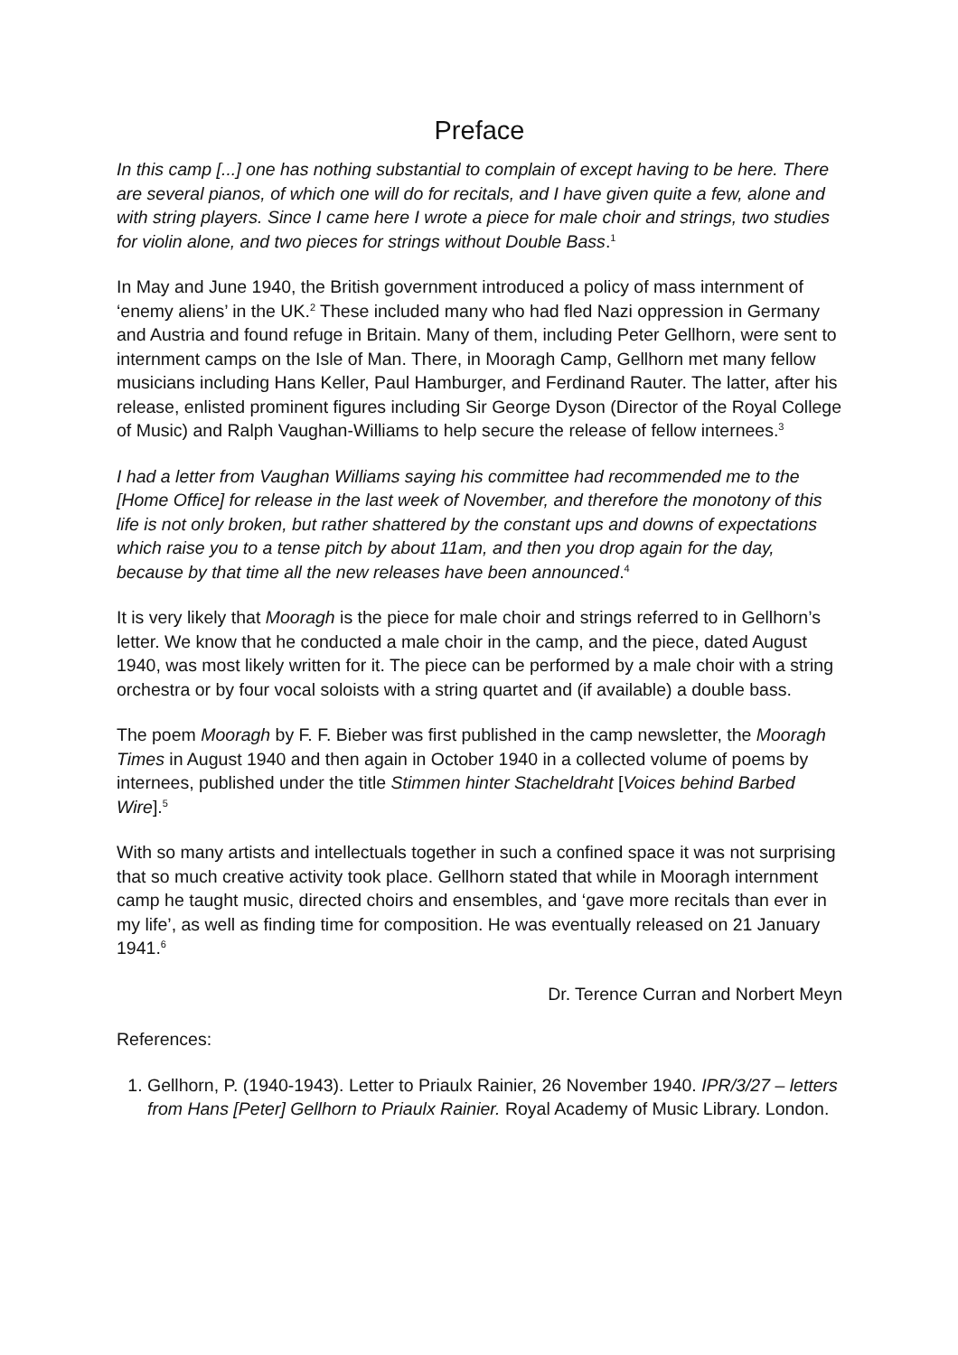Preface
In this camp [...] one has nothing substantial to complain of except having to be here. There are several pianos, of which one will do for recitals, and I have given quite a few, alone and with string players. Since I came here I wrote a piece for male choir and strings, two studies for violin alone, and two pieces for strings without Double Bass.<sup>1</sup>
In May and June 1940, the British government introduced a policy of mass internment of ‘enemy aliens’ in the UK.<sup>2</sup> These included many who had fled Nazi oppression in Germany and Austria and found refuge in Britain. Many of them, including Peter Gellhorn, were sent to internment camps on the Isle of Man. There, in Mooragh Camp, Gellhorn met many fellow musicians including Hans Keller, Paul Hamburger, and Ferdinand Rauter. The latter, after his release, enlisted prominent figures including Sir George Dyson (Director of the Royal College of Music) and Ralph Vaughan-Williams to help secure the release of fellow internees.<sup>3</sup>
I had a letter from Vaughan Williams saying his committee had recommended me to the [Home Office] for release in the last week of November, and therefore the monotony of this life is not only broken, but rather shattered by the constant ups and downs of expectations which raise you to a tense pitch by about 11am, and then you drop again for the day, because by that time all the new releases have been announced.<sup>4</sup>
It is very likely that Mooragh is the piece for male choir and strings referred to in Gellhorn’s letter. We know that he conducted a male choir in the camp, and the piece, dated August 1940, was most likely written for it. The piece can be performed by a male choir with a string orchestra or by four vocal soloists with a string quartet and (if available) a double bass.
The poem Mooragh by F. F. Bieber was first published in the camp newsletter, the Mooragh Times in August 1940 and then again in October 1940 in a collected volume of poems by internees, published under the title Stimmen hinter Stacheldraht [Voices behind Barbed Wire].<sup>5</sup>
With so many artists and intellectuals together in such a confined space it was not surprising that so much creative activity took place. Gellhorn stated that while in Mooragh internment camp he taught music, directed choirs and ensembles, and ‘gave more recitals than ever in my life’, as well as finding time for composition. He was eventually released on 21 January 1941.<sup>6</sup>
Dr. Terence Curran and Norbert Meyn
References:
1. Gellhorn, P. (1940-1943). Letter to Priaulx Rainier, 26 November 1940. IPR/3/27 – letters from Hans [Peter] Gellhorn to Priaulx Rainier. Royal Academy of Music Library. London.